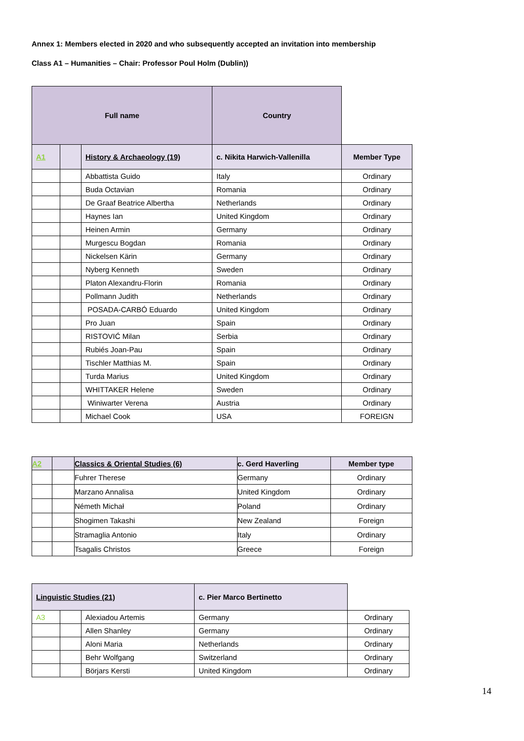Annex 1: Members elected in 2020 and who subsequently accepted an invitation into membership
Class A1 – Humanities – Chair: Professor Poul Holm (Dublin))
| Full name | | | Country | |
| A1 | | History & Archaeology (19) | c. Nikita Harwich-Vallenilla | Member Type |
| | | Abbattista Guido | Italy | Ordinary |
| | | Buda Octavian | Romania | Ordinary |
| | | De Graaf Beatrice Albertha | Netherlands | Ordinary |
| | | Haynes Ian | United Kingdom | Ordinary |
| | | Heinen Armin | Germany | Ordinary |
| | | Murgescu Bogdan | Romania | Ordinary |
| | | Nickelsen Kärin | Germany | Ordinary |
| | | Nyberg Kenneth | Sweden | Ordinary |
| | | Platon Alexandru-Florin | Romania | Ordinary |
| | | Pollmann Judith | Netherlands | Ordinary |
| | | POSADA-CARBÓ Eduardo | United Kingdom | Ordinary |
| | | Pro Juan | Spain | Ordinary |
| | | RISTOVIĆ Milan | Serbia | Ordinary |
| | | Rubiés Joan-Pau | Spain | Ordinary |
| | | Tischler Matthias M. | Spain | Ordinary |
| | | Turda Marius | United Kingdom | Ordinary |
| | | WHITTAKER Helene | Sweden | Ordinary |
| | | Winiwarter Verena | Austria | Ordinary |
| | | Michael Cook | USA | FOREIGN |
| A2 | | Classics & Oriental Studies (6) | c. Gerd Haverling | Member type |
| | | Fuhrer Therese | Germany | Ordinary |
| | | Marzano Annalisa | United Kingdom | Ordinary |
| | | Németh Michał | Poland | Ordinary |
| | | Shogimen Takashi | New Zealand | Foreign |
| | | Stramaglia Antonio | Italy | Ordinary |
| | | Tsagalis Christos | Greece | Foreign |
| Linguistic Studies (21) | | | c. Pier Marco Bertinetto | |
| A3 | | Alexiadou Artemis | Germany | Ordinary |
| | | Allen Shanley | Germany | Ordinary |
| | | Aloni Maria | Netherlands | Ordinary |
| | | Behr Wolfgang | Switzerland | Ordinary |
| | | Börjars Kersti | United Kingdom | Ordinary |
14